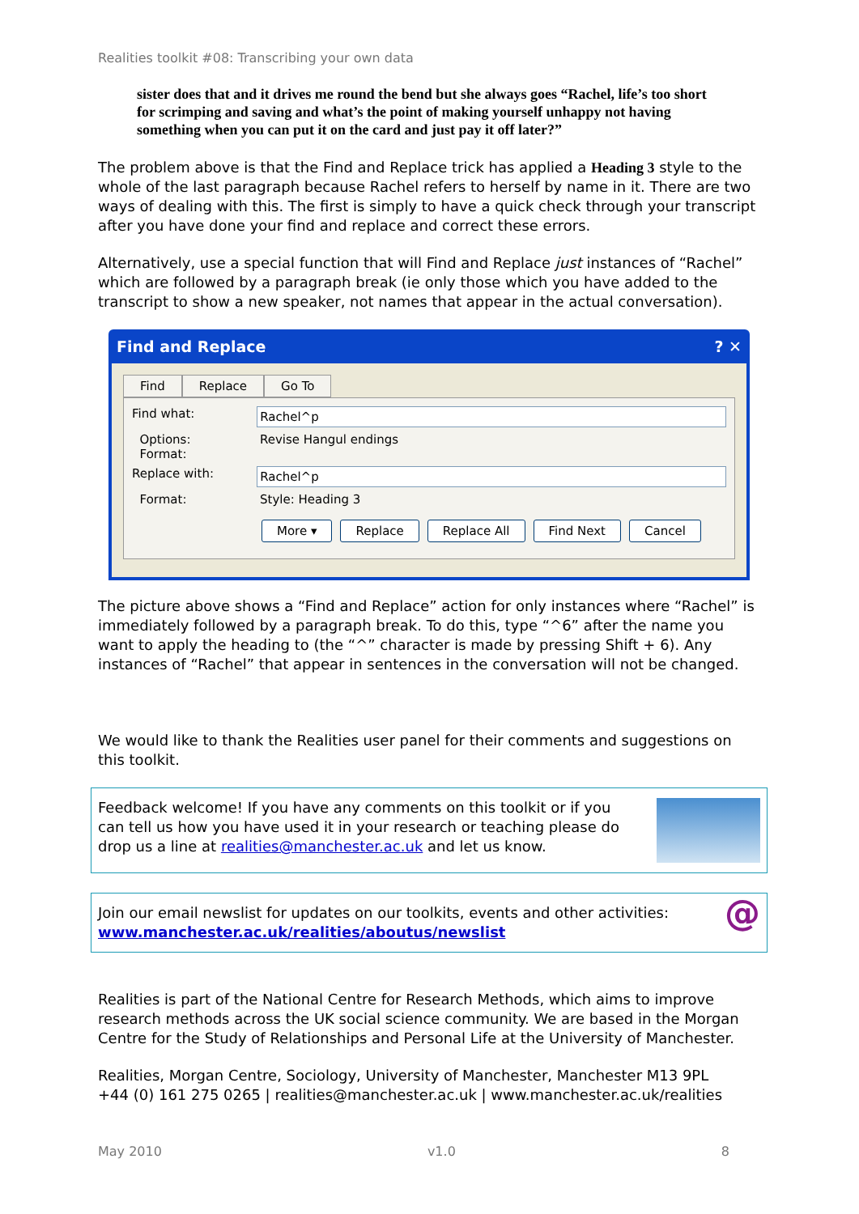Realities toolkit #08: Transcribing your own data
sister does that and it drives me round the bend but she always goes “Rachel, life’s too short for scrimping and saving and what’s the point of making yourself unhappy not having something when you can put it on the card and just pay it off later?”
The problem above is that the Find and Replace trick has applied a Heading 3 style to the whole of the last paragraph because Rachel refers to herself by name in it. There are two ways of dealing with this. The first is simply to have a quick check through your transcript after you have done your find and replace and correct these errors.
Alternatively, use a special function that will Find and Replace just instances of “Rachel” which are followed by a paragraph break (ie only those which you have added to the transcript to show a new speaker, not names that appear in the actual conversation).
Find and Replace? ✕
Find Replace Go To
Find what:
Rachel^p
Options:
Format:
Revise Hangul endings
Replace with:
Rachel^p
Format: Style: Heading 3
More ▾ Replace Replace All Find Next Cancel
The picture above shows a “Find and Replace” action for only instances where “Rachel” is immediately followed by a paragraph break. To do this, type “^6” after the name you want to apply the heading to (the “^” character is made by pressing Shift + 6). Any instances of “Rachel” that appear in sentences in the conversation will not be changed.
We would like to thank the Realities user panel for their comments and suggestions on this toolkit.
Feedback welcome! If you have any comments on this toolkit or if you can tell us how you have used it in your research or teaching please do drop us a line at realities@manchester.ac.uk and let us know.
Join our email newslist for updates on our toolkits, events and other activities:
www.manchester.ac.uk/realities/aboutus/newslist
@
Realities is part of the National Centre for Research Methods, which aims to improve research methods across the UK social science community. We are based in the Morgan Centre for the Study of Relationships and Personal Life at the University of Manchester.
Realities, Morgan Centre, Sociology, University of Manchester, Manchester M13 9PL
+44 (0) 161 275 0265 | realities@manchester.ac.uk | www.manchester.ac.uk/realities
May 2010 v1.0 8